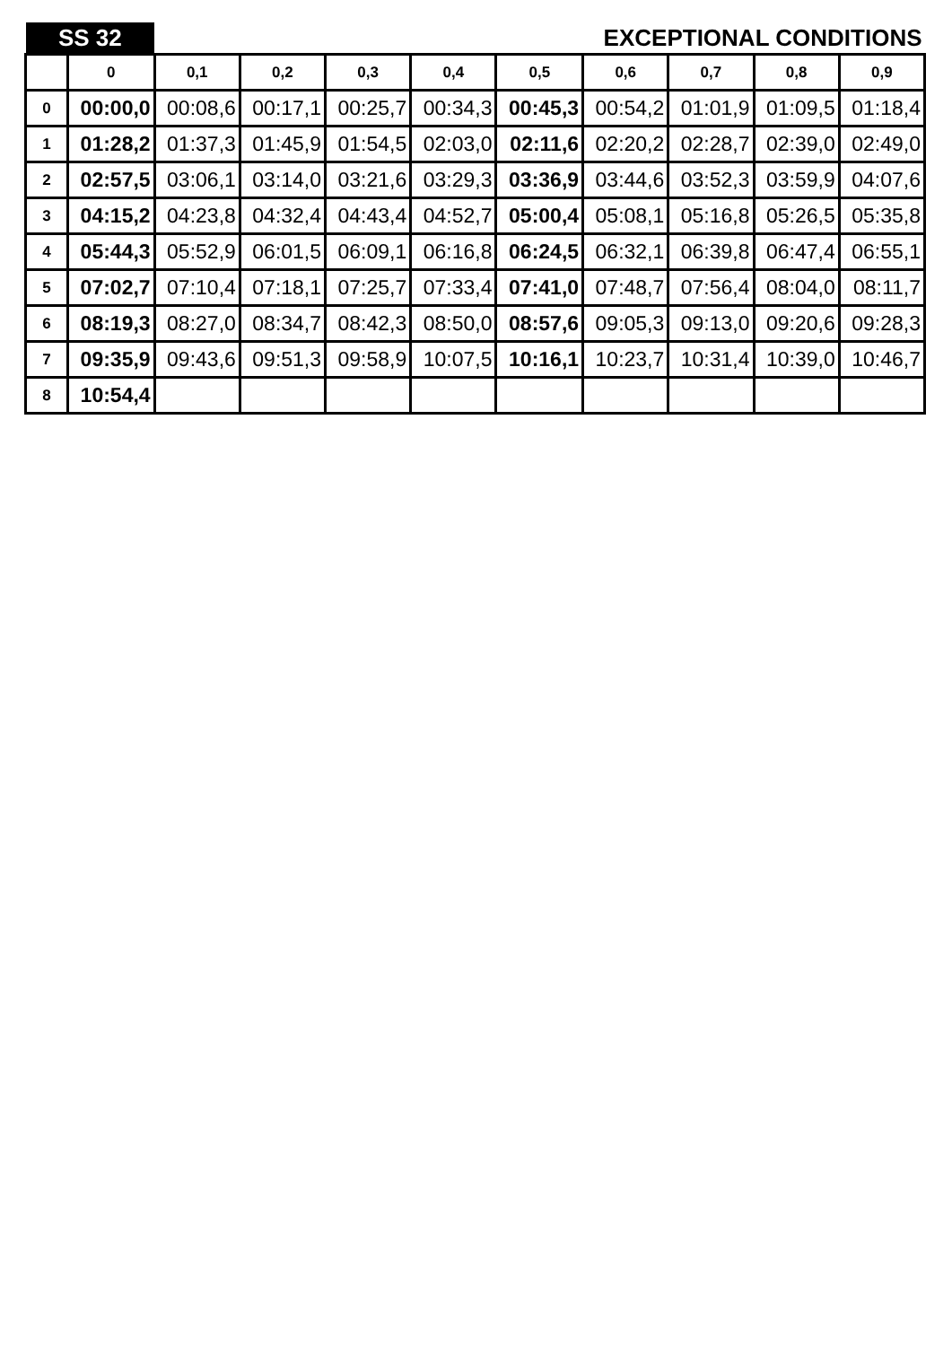| SS 32 | | | EXCEPTIONAL CONDITIONS | | | | | | | |
| | 0 | 0,1 | 0,2 | 0,3 | 0,4 | 0,5 | 0,6 | 0,7 | 0,8 | 0,9 |
| 0 | 00:00,0 | 00:08,6 | 00:17,1 | 00:25,7 | 00:34,3 | 00:45,3 | 00:54,2 | 01:01,9 | 01:09,5 | 01:18,4 |
| 1 | 01:28,2 | 01:37,3 | 01:45,9 | 01:54,5 | 02:03,0 | 02:11,6 | 02:20,2 | 02:28,7 | 02:39,0 | 02:49,0 |
| 2 | 02:57,5 | 03:06,1 | 03:14,0 | 03:21,6 | 03:29,3 | 03:36,9 | 03:44,6 | 03:52,3 | 03:59,9 | 04:07,6 |
| 3 | 04:15,2 | 04:23,8 | 04:32,4 | 04:43,4 | 04:52,7 | 05:00,4 | 05:08,1 | 05:16,8 | 05:26,5 | 05:35,8 |
| 4 | 05:44,3 | 05:52,9 | 06:01,5 | 06:09,1 | 06:16,8 | 06:24,5 | 06:32,1 | 06:39,8 | 06:47,4 | 06:55,1 |
| 5 | 07:02,7 | 07:10,4 | 07:18,1 | 07:25,7 | 07:33,4 | 07:41,0 | 07:48,7 | 07:56,4 | 08:04,0 | 08:11,7 |
| 6 | 08:19,3 | 08:27,0 | 08:34,7 | 08:42,3 | 08:50,0 | 08:57,6 | 09:05,3 | 09:13,0 | 09:20,6 | 09:28,3 |
| 7 | 09:35,9 | 09:43,6 | 09:51,3 | 09:58,9 | 10:07,5 | 10:16,1 | 10:23,7 | 10:31,4 | 10:39,0 | 10:46,7 |
| 8 | 10:54,4 | | | | | | | | | |